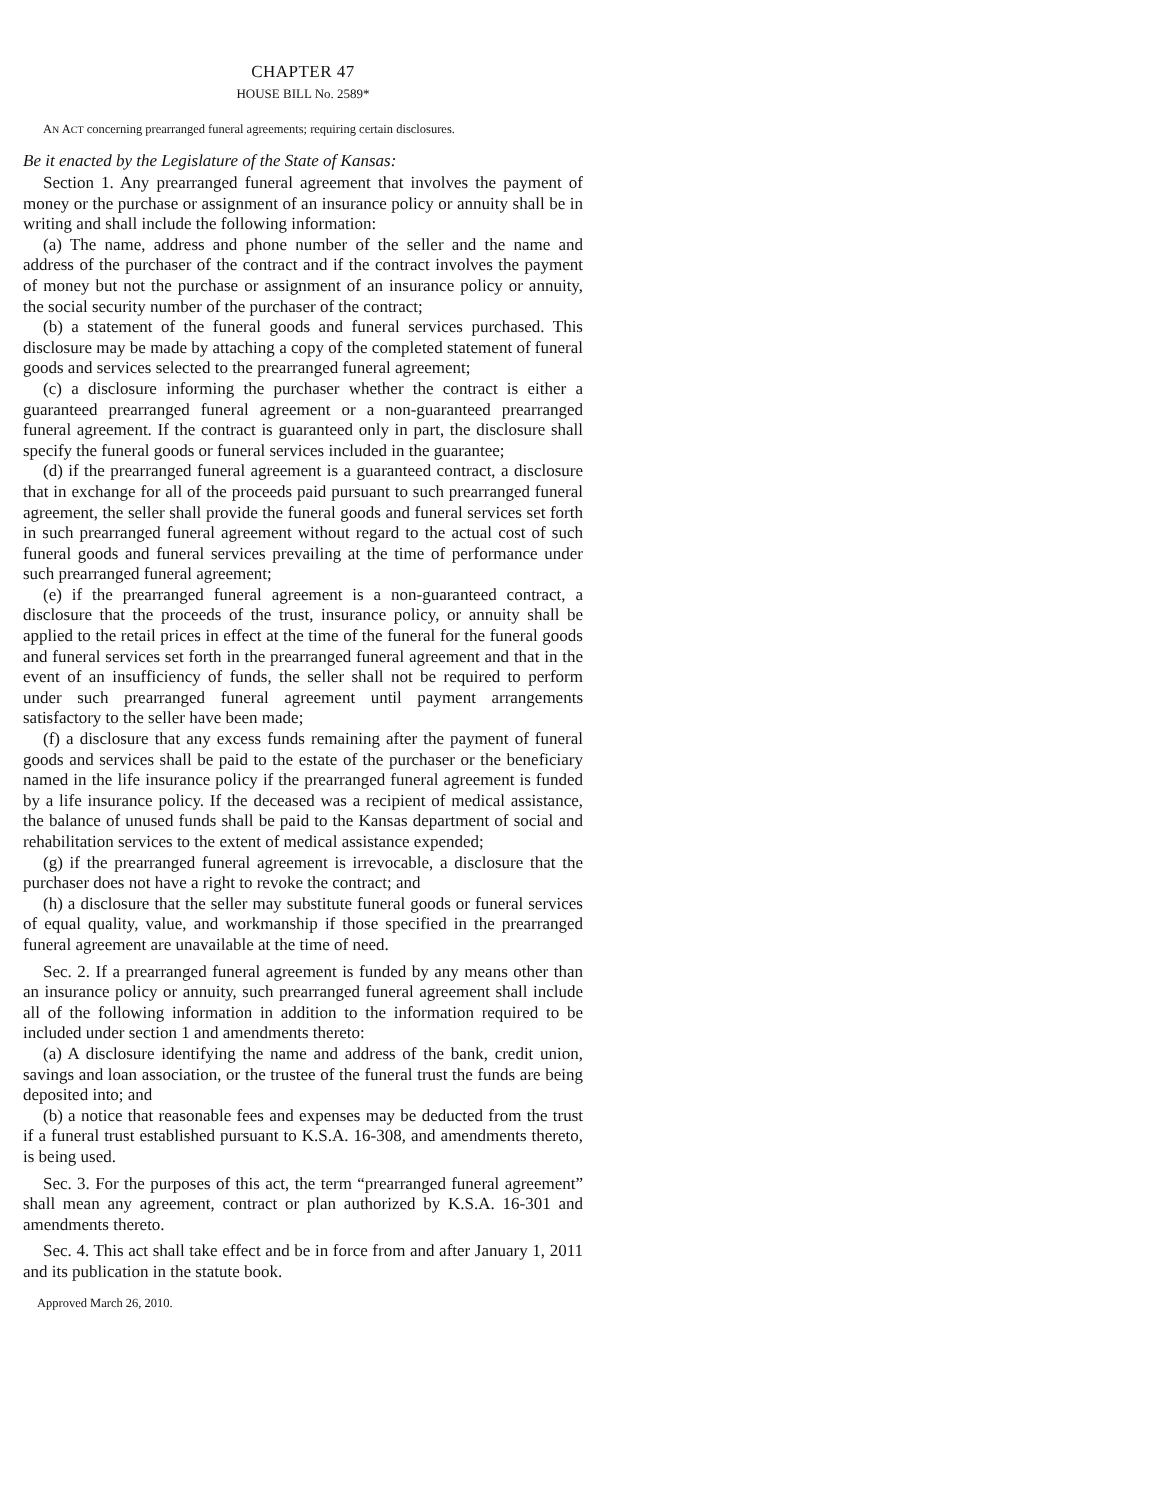CHAPTER 47
HOUSE BILL No. 2589*
AN ACT concerning prearranged funeral agreements; requiring certain disclosures.
Be it enacted by the Legislature of the State of Kansas:
Section 1. Any prearranged funeral agreement that involves the payment of money or the purchase or assignment of an insurance policy or annuity shall be in writing and shall include the following information:
(a) The name, address and phone number of the seller and the name and address of the purchaser of the contract and if the contract involves the payment of money but not the purchase or assignment of an insurance policy or annuity, the social security number of the purchaser of the contract;
(b) a statement of the funeral goods and funeral services purchased. This disclosure may be made by attaching a copy of the completed statement of funeral goods and services selected to the prearranged funeral agreement;
(c) a disclosure informing the purchaser whether the contract is either a guaranteed prearranged funeral agreement or a non-guaranteed prearranged funeral agreement. If the contract is guaranteed only in part, the disclosure shall specify the funeral goods or funeral services included in the guarantee;
(d) if the prearranged funeral agreement is a guaranteed contract, a disclosure that in exchange for all of the proceeds paid pursuant to such prearranged funeral agreement, the seller shall provide the funeral goods and funeral services set forth in such prearranged funeral agreement without regard to the actual cost of such funeral goods and funeral services prevailing at the time of performance under such prearranged funeral agreement;
(e) if the prearranged funeral agreement is a non-guaranteed contract, a disclosure that the proceeds of the trust, insurance policy, or annuity shall be applied to the retail prices in effect at the time of the funeral for the funeral goods and funeral services set forth in the prearranged funeral agreement and that in the event of an insufficiency of funds, the seller shall not be required to perform under such prearranged funeral agreement until payment arrangements satisfactory to the seller have been made;
(f) a disclosure that any excess funds remaining after the payment of funeral goods and services shall be paid to the estate of the purchaser or the beneficiary named in the life insurance policy if the prearranged funeral agreement is funded by a life insurance policy. If the deceased was a recipient of medical assistance, the balance of unused funds shall be paid to the Kansas department of social and rehabilitation services to the extent of medical assistance expended;
(g) if the prearranged funeral agreement is irrevocable, a disclosure that the purchaser does not have a right to revoke the contract; and
(h) a disclosure that the seller may substitute funeral goods or funeral services of equal quality, value, and workmanship if those specified in the prearranged funeral agreement are unavailable at the time of need.
Sec. 2. If a prearranged funeral agreement is funded by any means other than an insurance policy or annuity, such prearranged funeral agreement shall include all of the following information in addition to the information required to be included under section 1 and amendments thereto:
(a) A disclosure identifying the name and address of the bank, credit union, savings and loan association, or the trustee of the funeral trust the funds are being deposited into; and
(b) a notice that reasonable fees and expenses may be deducted from the trust if a funeral trust established pursuant to K.S.A. 16-308, and amendments thereto, is being used.
Sec. 3. For the purposes of this act, the term “prearranged funeral agreement” shall mean any agreement, contract or plan authorized by K.S.A. 16-301 and amendments thereto.
Sec. 4. This act shall take effect and be in force from and after January 1, 2011 and its publication in the statute book.
Approved March 26, 2010.